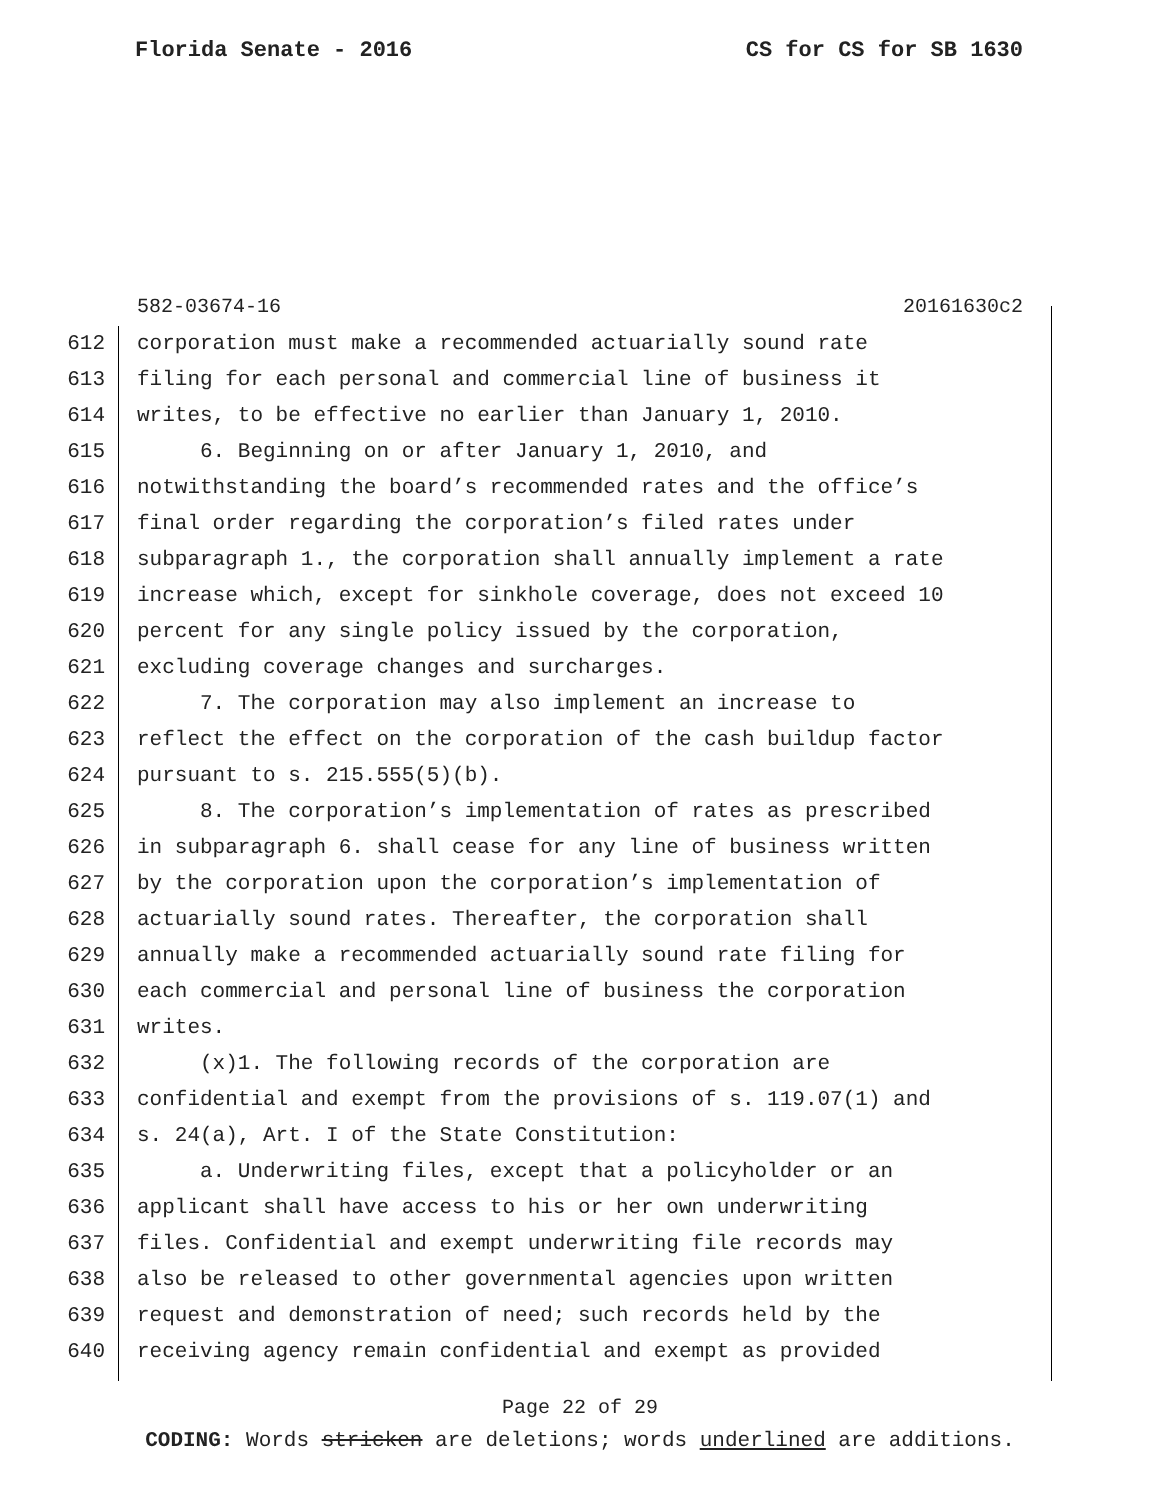Florida Senate - 2016 CS for CS for SB 1630
582-03674-16 20161630c2
612 corporation must make a recommended actuarially sound rate
613 filing for each personal and commercial line of business it
614 writes, to be effective no earlier than January 1, 2010.
615 6. Beginning on or after January 1, 2010, and
616 notwithstanding the board’s recommended rates and the office’s
617 final order regarding the corporation’s filed rates under
618 subparagraph 1., the corporation shall annually implement a rate
619 increase which, except for sinkhole coverage, does not exceed 10
620 percent for any single policy issued by the corporation,
621 excluding coverage changes and surcharges.
622 7. The corporation may also implement an increase to
623 reflect the effect on the corporation of the cash buildup factor
624 pursuant to s. 215.555(5)(b).
625 8. The corporation’s implementation of rates as prescribed
626 in subparagraph 6. shall cease for any line of business written
627 by the corporation upon the corporation’s implementation of
628 actuarially sound rates. Thereafter, the corporation shall
629 annually make a recommended actuarially sound rate filing for
630 each commercial and personal line of business the corporation
631 writes.
632 (x)1. The following records of the corporation are
633 confidential and exempt from the provisions of s. 119.07(1) and
634 s. 24(a), Art. I of the State Constitution:
635 a. Underwriting files, except that a policyholder or an
636 applicant shall have access to his or her own underwriting
637 files. Confidential and exempt underwriting file records may
638 also be released to other governmental agencies upon written
639 request and demonstration of need; such records held by the
640 receiving agency remain confidential and exempt as provided
Page 22 of 29
CODING: Words stricken are deletions; words underlined are additions.